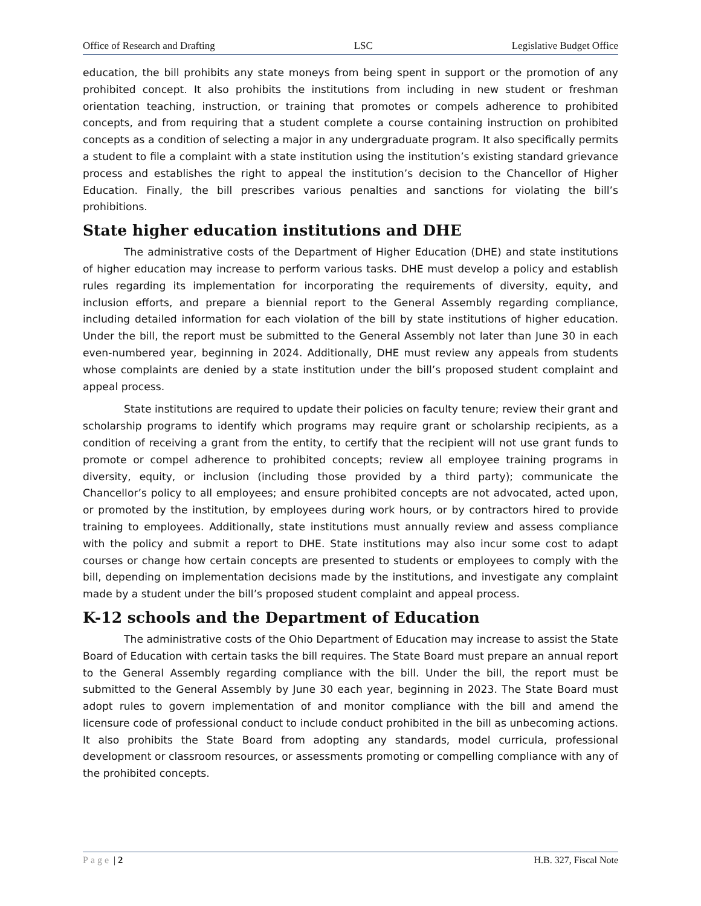Office of Research and Drafting LSC Legislative Budget Office
education, the bill prohibits any state moneys from being spent in support or the promotion of any prohibited concept. It also prohibits the institutions from including in new student or freshman orientation teaching, instruction, or training that promotes or compels adherence to prohibited concepts, and from requiring that a student complete a course containing instruction on prohibited concepts as a condition of selecting a major in any undergraduate program. It also specifically permits a student to file a complaint with a state institution using the institution’s existing standard grievance process and establishes the right to appeal the institution’s decision to the Chancellor of Higher Education. Finally, the bill prescribes various penalties and sanctions for violating the bill’s prohibitions.
State higher education institutions and DHE
The administrative costs of the Department of Higher Education (DHE) and state institutions of higher education may increase to perform various tasks. DHE must develop a policy and establish rules regarding its implementation for incorporating the requirements of diversity, equity, and inclusion efforts, and prepare a biennial report to the General Assembly regarding compliance, including detailed information for each violation of the bill by state institutions of higher education. Under the bill, the report must be submitted to the General Assembly not later than June 30 in each even-numbered year, beginning in 2024. Additionally, DHE must review any appeals from students whose complaints are denied by a state institution under the bill’s proposed student complaint and appeal process.
State institutions are required to update their policies on faculty tenure; review their grant and scholarship programs to identify which programs may require grant or scholarship recipients, as a condition of receiving a grant from the entity, to certify that the recipient will not use grant funds to promote or compel adherence to prohibited concepts; review all employee training programs in diversity, equity, or inclusion (including those provided by a third party); communicate the Chancellor’s policy to all employees; and ensure prohibited concepts are not advocated, acted upon, or promoted by the institution, by employees during work hours, or by contractors hired to provide training to employees. Additionally, state institutions must annually review and assess compliance with the policy and submit a report to DHE. State institutions may also incur some cost to adapt courses or change how certain concepts are presented to students or employees to comply with the bill, depending on implementation decisions made by the institutions, and investigate any complaint made by a student under the bill’s proposed student complaint and appeal process.
K-12 schools and the Department of Education
The administrative costs of the Ohio Department of Education may increase to assist the State Board of Education with certain tasks the bill requires. The State Board must prepare an annual report to the General Assembly regarding compliance with the bill. Under the bill, the report must be submitted to the General Assembly by June 30 each year, beginning in 2023. The State Board must adopt rules to govern implementation of and monitor compliance with the bill and amend the licensure code of professional conduct to include conduct prohibited in the bill as unbecoming actions. It also prohibits the State Board from adopting any standards, model curricula, professional development or classroom resources, or assessments promoting or compelling compliance with any of the prohibited concepts.
Page | 2 H.B. 327, Fiscal Note